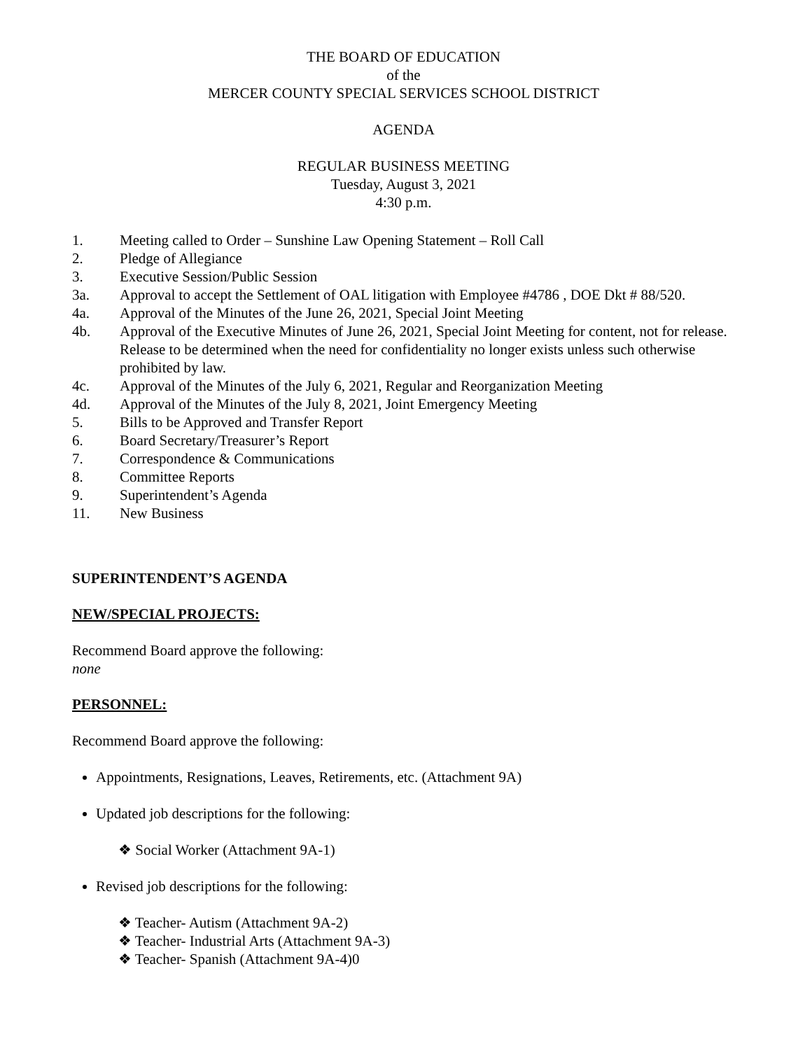THE BOARD OF EDUCATION
of the
MERCER COUNTY SPECIAL SERVICES SCHOOL DISTRICT
AGENDA
REGULAR BUSINESS MEETING
Tuesday, August 3, 2021
4:30 p.m.
1. Meeting called to Order – Sunshine Law Opening Statement – Roll Call
2. Pledge of Allegiance
3. Executive Session/Public Session
3a. Approval to accept the Settlement of OAL litigation with Employee #4786 , DOE Dkt # 88/520.
4a. Approval of the Minutes of the June 26, 2021, Special Joint Meeting
4b. Approval of the Executive Minutes of June 26, 2021, Special Joint Meeting for content, not for release. Release to be determined when the need for confidentiality no longer exists unless such otherwise prohibited by law.
4c. Approval of the Minutes of the July 6, 2021, Regular and Reorganization Meeting
4d. Approval of the Minutes of the July 8, 2021, Joint Emergency Meeting
5. Bills to be Approved and Transfer Report
6. Board Secretary/Treasurer’s Report
7. Correspondence & Communications
8. Committee Reports
9. Superintendent’s Agenda
11. New Business
SUPERINTENDENT’S AGENDA
NEW/SPECIAL PROJECTS:
Recommend Board approve the following:
none
PERSONNEL:
Recommend Board approve the following:
Appointments, Resignations, Leaves, Retirements, etc. (Attachment 9A)
Updated job descriptions for the following:
❖ Social Worker (Attachment 9A-1)
Revised job descriptions for the following:
❖ Teacher- Autism (Attachment 9A-2)
❖ Teacher- Industrial Arts (Attachment 9A-3)
❖ Teacher- Spanish (Attachment 9A-4)0